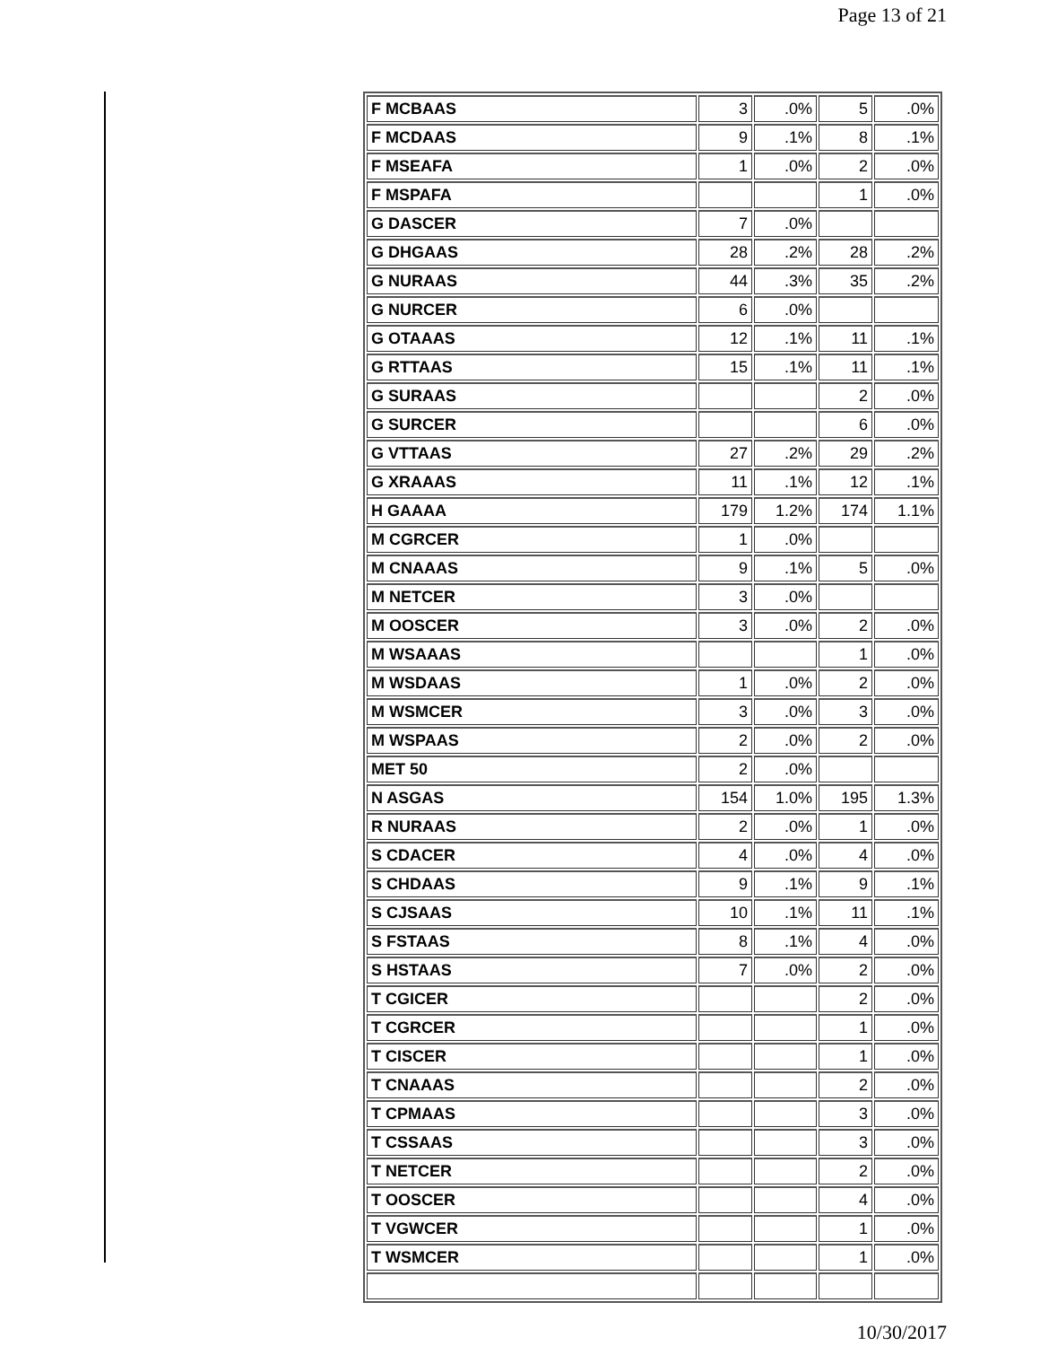Page 13 of 21
| F MCBAAS | 3 | .0% | 5 | .0% |
| F MCDAAS | 9 | .1% | 8 | .1% |
| F MSEAFA | 1 | .0% | 2 | .0% |
| F MSPAFA | | | 1 | .0% |
| G DASCER | 7 | .0% | | |
| G DHGAAS | 28 | .2% | 28 | .2% |
| G NURAAS | 44 | .3% | 35 | .2% |
| G NURCER | 6 | .0% | | |
| G OTAAAS | 12 | .1% | 11 | .1% |
| G RTTAAS | 15 | .1% | 11 | .1% |
| G SURAAS | | | 2 | .0% |
| G SURCER | | | 6 | .0% |
| G VTTAAS | 27 | .2% | 29 | .2% |
| G XRAAAS | 11 | .1% | 12 | .1% |
| H GAAAA | 179 | 1.2% | 174 | 1.1% |
| M CGRCER | 1 | .0% | | |
| M CNAAAS | 9 | .1% | 5 | .0% |
| M NETCER | 3 | .0% | | |
| M OOSCER | 3 | .0% | 2 | .0% |
| M WSAAAS | | | 1 | .0% |
| M WSDAAS | 1 | .0% | 2 | .0% |
| M WSMCER | 3 | .0% | 3 | .0% |
| M WSPAAS | 2 | .0% | 2 | .0% |
| MET 50 | 2 | .0% | | |
| N ASGAS | 154 | 1.0% | 195 | 1.3% |
| R NURAAS | 2 | .0% | 1 | .0% |
| S CDACER | 4 | .0% | 4 | .0% |
| S CHDAAS | 9 | .1% | 9 | .1% |
| S CJSAAS | 10 | .1% | 11 | .1% |
| S FSTAAS | 8 | .1% | 4 | .0% |
| S HSTAAS | 7 | .0% | 2 | .0% |
| T CGICER | | | 2 | .0% |
| T CGRCER | | | 1 | .0% |
| T CISCER | | | 1 | .0% |
| T CNAAAS | | | 2 | .0% |
| T CPMAAS | | | 3 | .0% |
| T CSSAAS | | | 3 | .0% |
| T NETCER | | | 2 | .0% |
| T OOSCER | | | 4 | .0% |
| T VGWCER | | | 1 | .0% |
| T WSMCER | | | 1 | .0% |
10/30/2017